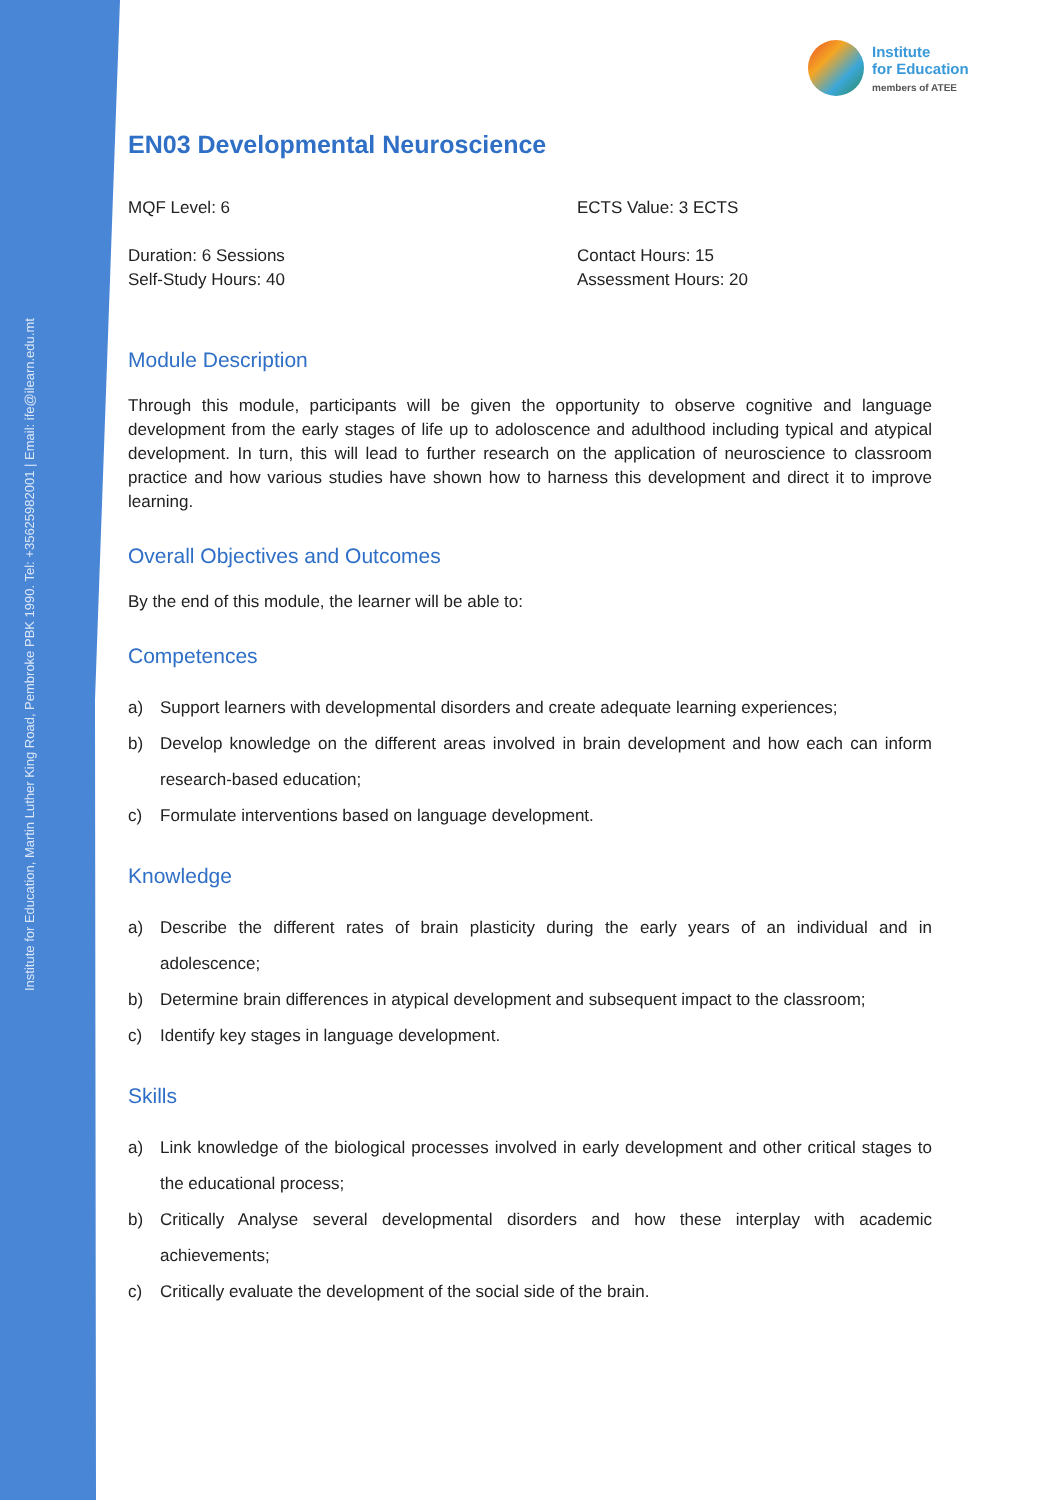Institute for Education, Martin Luther King Road, Pembroke PBK 1990. Tel: +35625982001 | Email: ife@ilearn.edu.mt
Institute
for Education
members of ATEE
EN03 Developmental Neuroscience
MQF Level: 6
ECTS Value: 3 ECTS
Duration: 6 Sessions
Self-Study Hours: 40
Contact Hours: 15
Assessment Hours: 20
Module Description
Through this module, participants will be given the opportunity to observe cognitive and language development from the early stages of life up to adoloscence and adulthood including typical and atypical development. In turn, this will lead to further research on the application of neuroscience to classroom practice and how various studies have shown how to harness this development and direct it to improve learning.
Overall Objectives and Outcomes
By the end of this module, the learner will be able to:
Competences
a) Support learners with developmental disorders and create adequate learning experiences;
b) Develop knowledge on the different areas involved in brain development and how each can inform research-based education;
c) Formulate interventions based on language development.
Knowledge
a) Describe the different rates of brain plasticity during the early years of an individual and in adolescence;
b) Determine brain differences in atypical development and subsequent impact to the classroom;
c) Identify key stages in language development.
Skills
a) Link knowledge of the biological processes involved in early development and other critical stages to the educational process;
b) Critically Analyse several developmental disorders and how these interplay with academic achievements;
c) Critically evaluate the development of the social side of the brain.